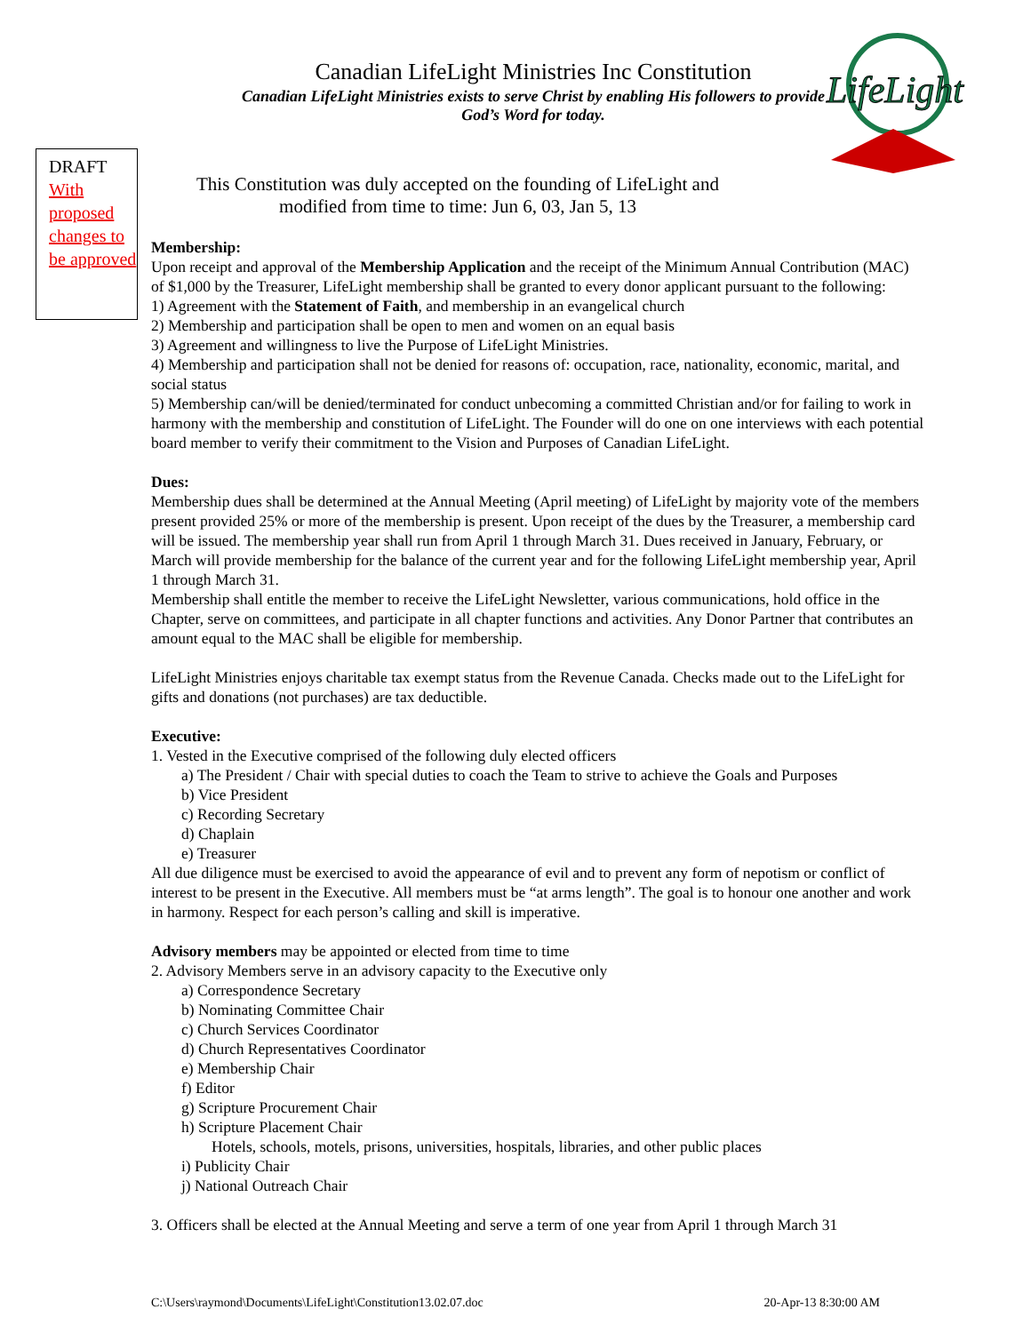LifeLight
Canadian LifeLight Ministries Inc Constitution
Canadian LifeLight Ministries exists to serve Christ by enabling His followers to provide God’s Word for today.
DRAFT
With proposed changes to be approved
This Constitution was duly accepted on the founding of LifeLight and modified from time to time: Jun 6, 03, Jan 5, 13
Membership:
Upon receipt and approval of the Membership Application and the receipt of the Minimum Annual Contribution (MAC) of $1,000 by the Treasurer, LifeLight membership shall be granted to every donor applicant pursuant to the following:
1) Agreement with the Statement of Faith, and membership in an evangelical church
2) Membership and participation shall be open to men and women on an equal basis
3) Agreement and willingness to live the Purpose of LifeLight Ministries.
4) Membership and participation shall not be denied for reasons of: occupation, race, nationality, economic, marital, and social status
5) Membership can/will be denied/terminated for conduct unbecoming a committed Christian and/or for failing to work in harmony with the membership and constitution of LifeLight. The Founder will do one on one interviews with each potential board member to verify their commitment to the Vision and Purposes of Canadian LifeLight.
Dues:
Membership dues shall be determined at the Annual Meeting (April meeting) of LifeLight by majority vote of the members present provided 25% or more of the membership is present. Upon receipt of the dues by the Treasurer, a membership card will be issued. The membership year shall run from April 1 through March 31. Dues received in January, February, or March will provide membership for the balance of the current year and for the following LifeLight membership year, April 1 through March 31.
Membership shall entitle the member to receive the LifeLight Newsletter, various communications, hold office in the Chapter, serve on committees, and participate in all chapter functions and activities. Any Donor Partner that contributes an amount equal to the MAC shall be eligible for membership.
LifeLight Ministries enjoys charitable tax exempt status from the Revenue Canada. Checks made out to the LifeLight for gifts and donations (not purchases) are tax deductible.
Executive:
1. Vested in the Executive comprised of the following duly elected officers
a) The President / Chair with special duties to coach the Team to strive to achieve the Goals and Purposes
b) Vice President
c) Recording Secretary
d) Chaplain
e) Treasurer
All due diligence must be exercised to avoid the appearance of evil and to prevent any form of nepotism or conflict of interest to be present in the Executive. All members must be “at arms length”. The goal is to honour one another and work in harmony. Respect for each person’s calling and skill is imperative.
Advisory members may be appointed or elected from time to time
2. Advisory Members serve in an advisory capacity to the Executive only
a) Correspondence Secretary
b) Nominating Committee Chair
c) Church Services Coordinator
d) Church Representatives Coordinator
e) Membership Chair
f) Editor
g) Scripture Procurement Chair
h) Scripture Placement Chair
Hotels, schools, motels, prisons, universities, hospitals, libraries, and other public places
i) Publicity Chair
j) National Outreach Chair
3. Officers shall be elected at the Annual Meeting and serve a term of one year from April 1 through March 31
C:\Users\raymond\Documents\LifeLight\Constitution13.02.07.doc 20-Apr-13 8:30:00 AM